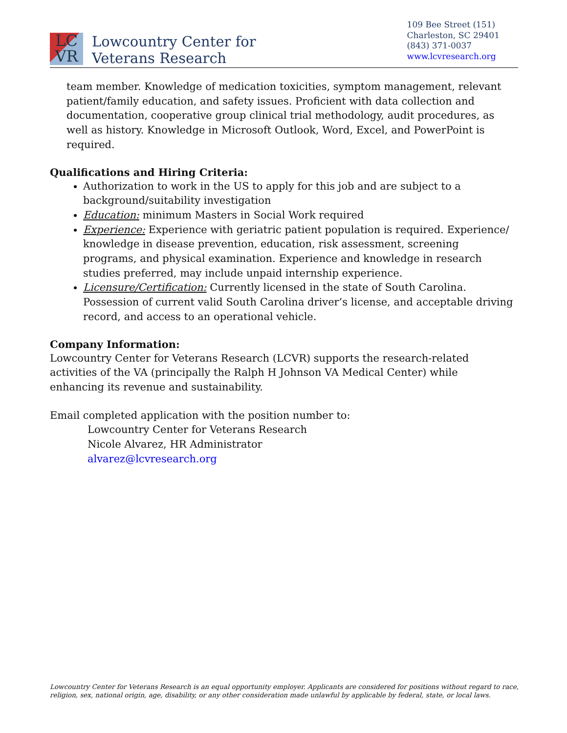LC
VR
Lowcountry Center for
Veterans Research
109 Bee Street (151)
Charleston, SC 29401
(843) 371-0037
www.lcvresearch.org
team member. Knowledge of medication toxicities, symptom management, relevant patient/family education, and safety issues. Proficient with data collection and documentation, cooperative group clinical trial methodology, audit procedures, as well as history. Knowledge in Microsoft Outlook, Word, Excel, and PowerPoint is required.
Qualifications and Hiring Criteria:
Authorization to work in the US to apply for this job and are subject to a background/suitability investigation
Education: minimum Masters in Social Work required
Experience: Experience with geriatric patient population is required. Experience/ knowledge in disease prevention, education, risk assessment, screening programs, and physical examination. Experience and knowledge in research studies preferred, may include unpaid internship experience.
Licensure/Certification: Currently licensed in the state of South Carolina. Possession of current valid South Carolina driver’s license, and acceptable driving record, and access to an operational vehicle.
Company Information:
Lowcountry Center for Veterans Research (LCVR) supports the research-related activities of the VA (principally the Ralph H Johnson VA Medical Center) while enhancing its revenue and sustainability.
Email completed application with the position number to:
Lowcountry Center for Veterans Research
Nicole Alvarez, HR Administrator
alvarez@lcvresearch.org
Lowcountry Center for Veterans Research is an equal opportunity employer. Applicants are considered for positions without regard to race, religion, sex, national origin, age, disability, or any other consideration made unlawful by applicable by federal, state, or local laws.